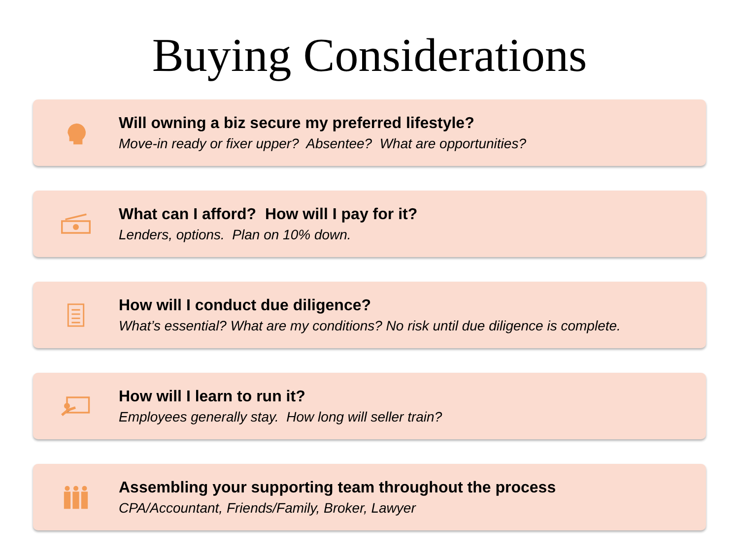Buying Considerations
Will owning a biz secure my preferred lifestyle?
Move-in ready or fixer upper? Absentee? What are opportunities?
What can I afford? How will I pay for it?
Lenders, options. Plan on 10% down.
How will I conduct due diligence?
What’s essential? What are my conditions? No risk until due diligence is complete.
How will I learn to run it?
Employees generally stay. How long will seller train?
Assembling your supporting team throughout the process
CPA/Accountant, Friends/Family, Broker, Lawyer